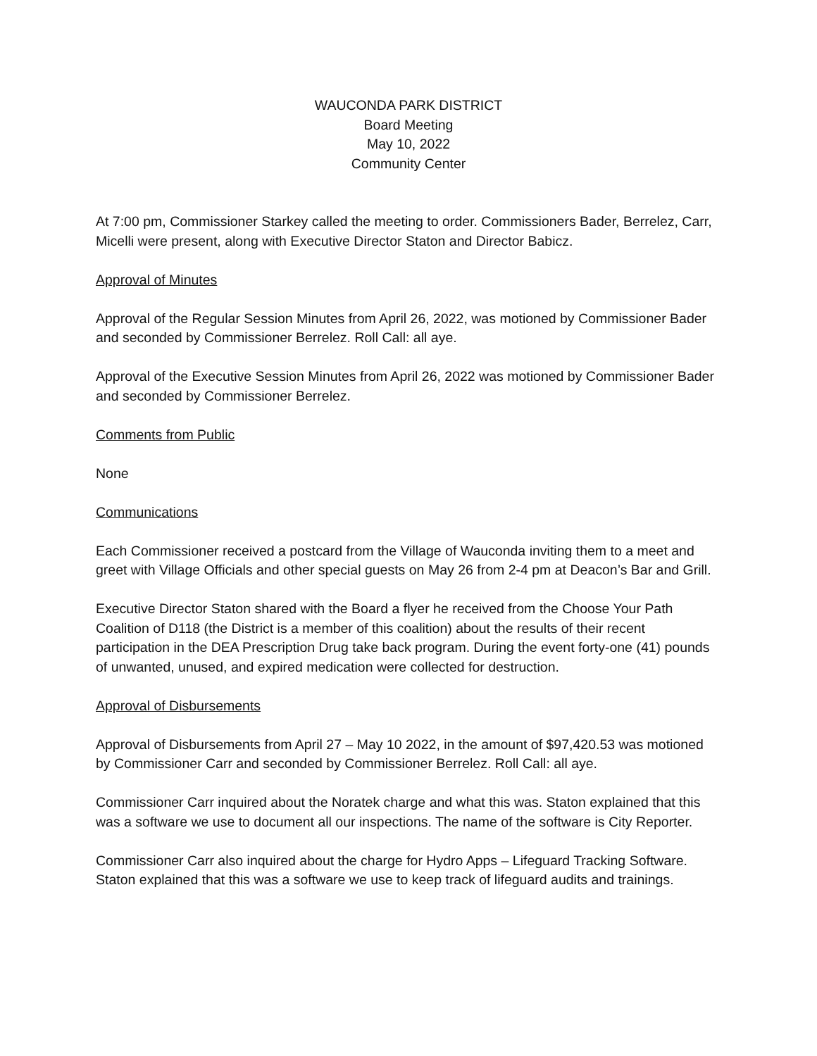WAUCONDA PARK DISTRICT
Board Meeting
May 10, 2022
Community Center
At 7:00 pm, Commissioner Starkey called the meeting to order. Commissioners Bader, Berrelez, Carr, Micelli were present, along with Executive Director Staton and Director Babicz.
Approval of Minutes
Approval of the Regular Session Minutes from April 26, 2022, was motioned by Commissioner Bader and seconded by Commissioner Berrelez. Roll Call: all aye.
Approval of the Executive Session Minutes from April 26, 2022 was motioned by Commissioner Bader and seconded by Commissioner Berrelez.
Comments from Public
None
Communications
Each Commissioner received a postcard from the Village of Wauconda inviting them to a meet and greet with Village Officials and other special guests on May 26 from 2-4 pm at Deacon’s Bar and Grill.
Executive Director Staton shared with the Board a flyer he received from the Choose Your Path Coalition of D118 (the District is a member of this coalition) about the results of their recent participation in the DEA Prescription Drug take back program. During the event forty-one (41) pounds of unwanted, unused, and expired medication were collected for destruction.
Approval of Disbursements
Approval of Disbursements from April 27 – May 10 2022, in the amount of $97,420.53 was motioned by Commissioner Carr and seconded by Commissioner Berrelez. Roll Call: all aye.
Commissioner Carr inquired about the Noratek charge and what this was. Staton explained that this was a software we use to document all our inspections. The name of the software is City Reporter.
Commissioner Carr also inquired about the charge for Hydro Apps – Lifeguard Tracking Software. Staton explained that this was a software we use to keep track of lifeguard audits and trainings.